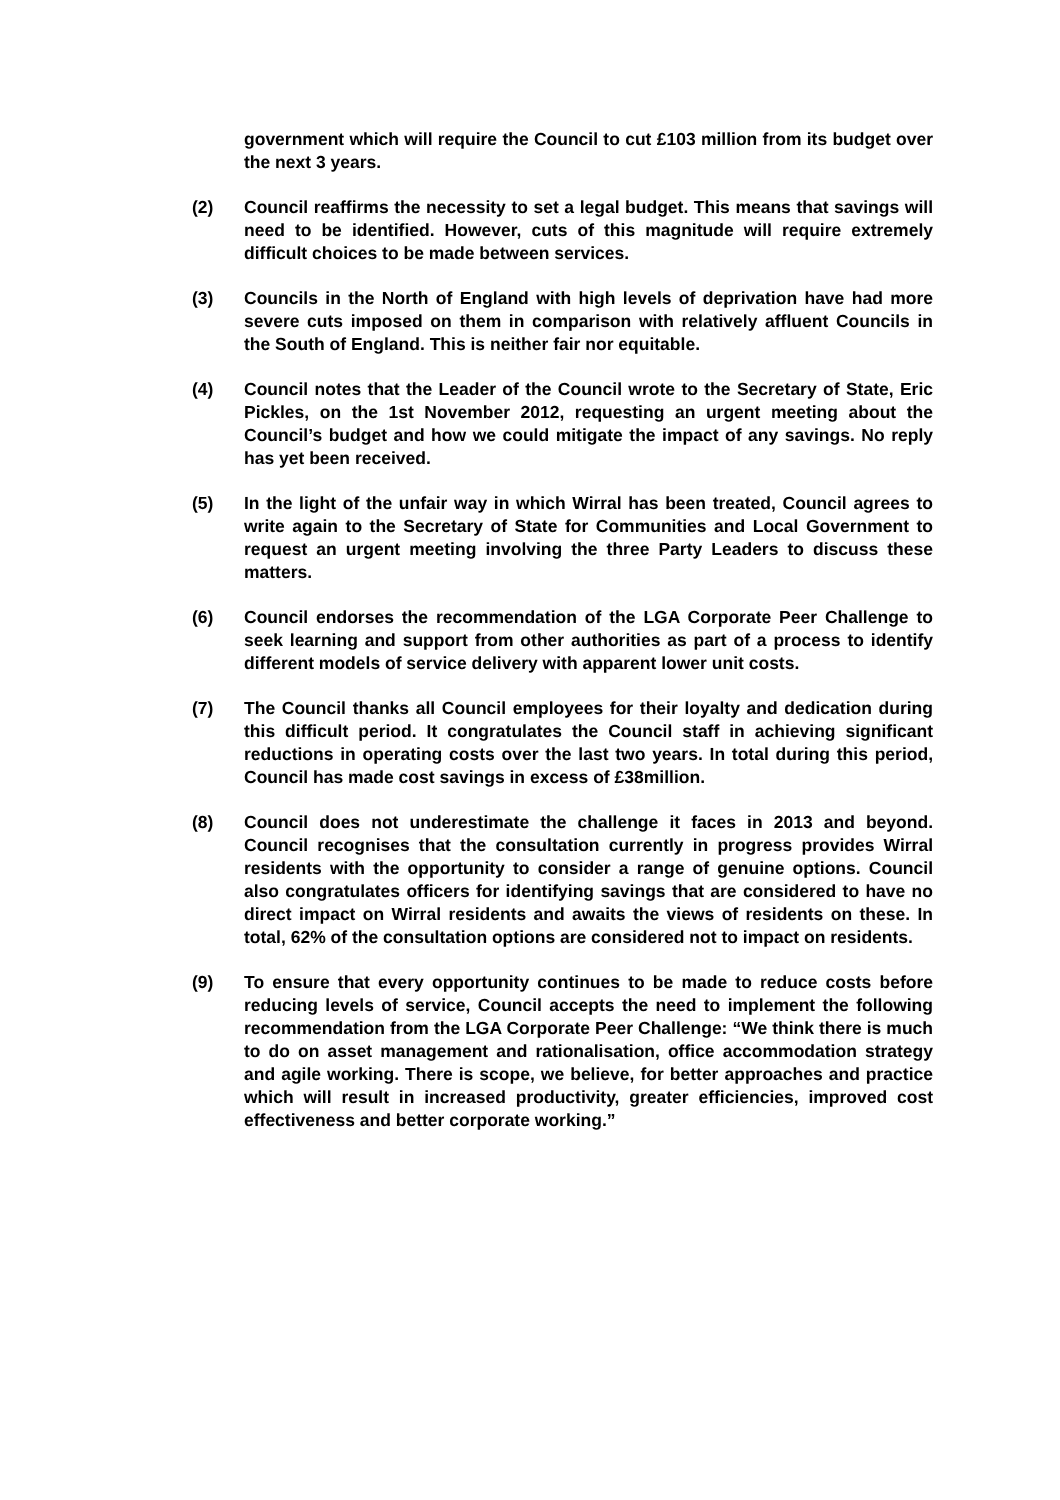government which will require the Council to cut £103 million from its budget over the next 3 years.
(2) Council reaffirms the necessity to set a legal budget. This means that savings will need to be identified. However, cuts of this magnitude will require extremely difficult choices to be made between services.
(3) Councils in the North of England with high levels of deprivation have had more severe cuts imposed on them in comparison with relatively affluent Councils in the South of England. This is neither fair nor equitable.
(4) Council notes that the Leader of the Council wrote to the Secretary of State, Eric Pickles, on the 1st November 2012, requesting an urgent meeting about the Council’s budget and how we could mitigate the impact of any savings. No reply has yet been received.
(5) In the light of the unfair way in which Wirral has been treated, Council agrees to write again to the Secretary of State for Communities and Local Government to request an urgent meeting involving the three Party Leaders to discuss these matters.
(6) Council endorses the recommendation of the LGA Corporate Peer Challenge to seek learning and support from other authorities as part of a process to identify different models of service delivery with apparent lower unit costs.
(7) The Council thanks all Council employees for their loyalty and dedication during this difficult period. It congratulates the Council staff in achieving significant reductions in operating costs over the last two years. In total during this period, Council has made cost savings in excess of £38million.
(8) Council does not underestimate the challenge it faces in 2013 and beyond. Council recognises that the consultation currently in progress provides Wirral residents with the opportunity to consider a range of genuine options. Council also congratulates officers for identifying savings that are considered to have no direct impact on Wirral residents and awaits the views of residents on these. In total, 62% of the consultation options are considered not to impact on residents.
(9) To ensure that every opportunity continues to be made to reduce costs before reducing levels of service, Council accepts the need to implement the following recommendation from the LGA Corporate Peer Challenge: “We think there is much to do on asset management and rationalisation, office accommodation strategy and agile working. There is scope, we believe, for better approaches and practice which will result in increased productivity, greater efficiencies, improved cost effectiveness and better corporate working.”